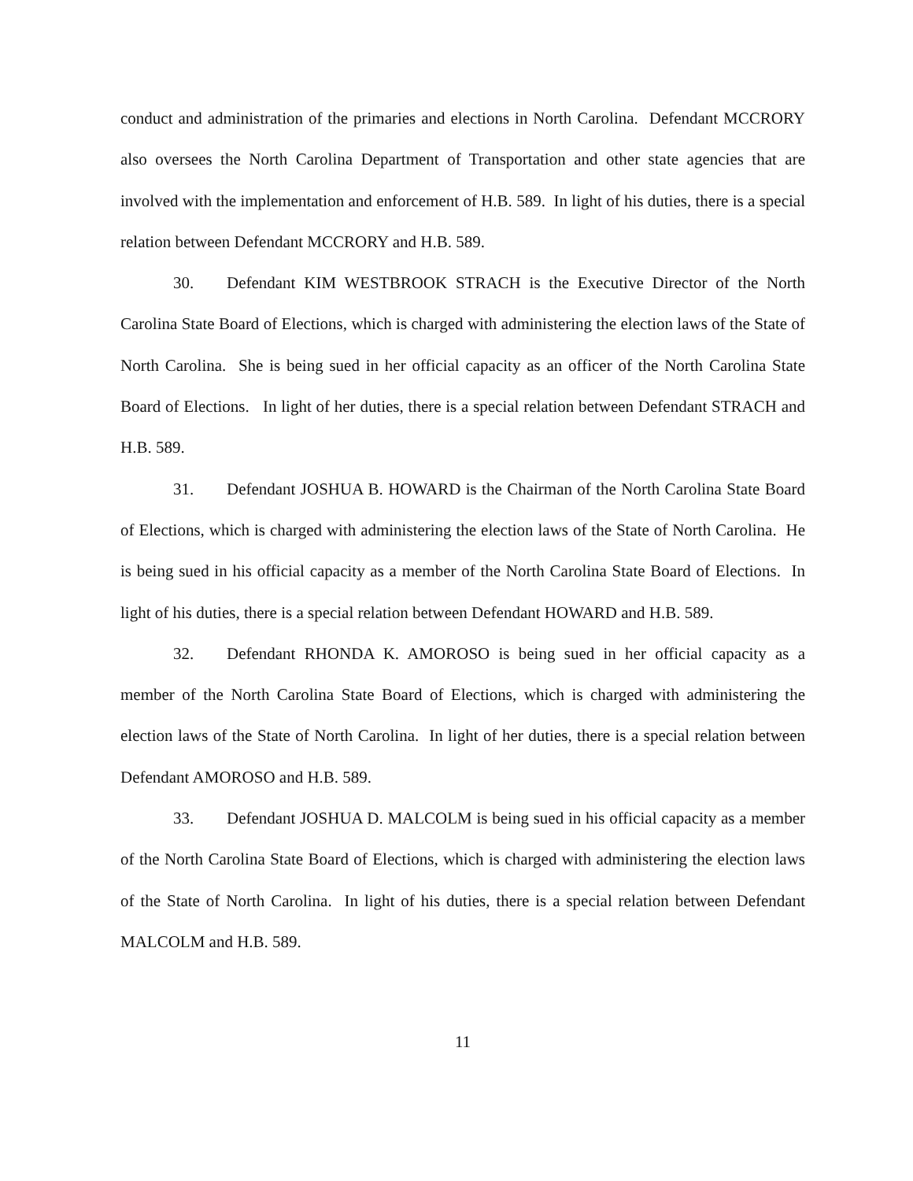conduct and administration of the primaries and elections in North Carolina. Defendant MCCRORY also oversees the North Carolina Department of Transportation and other state agencies that are involved with the implementation and enforcement of H.B. 589. In light of his duties, there is a special relation between Defendant MCCRORY and H.B. 589.
30. Defendant KIM WESTBROOK STRACH is the Executive Director of the North Carolina State Board of Elections, which is charged with administering the election laws of the State of North Carolina. She is being sued in her official capacity as an officer of the North Carolina State Board of Elections. In light of her duties, there is a special relation between Defendant STRACH and H.B. 589.
31. Defendant JOSHUA B. HOWARD is the Chairman of the North Carolina State Board of Elections, which is charged with administering the election laws of the State of North Carolina. He is being sued in his official capacity as a member of the North Carolina State Board of Elections. In light of his duties, there is a special relation between Defendant HOWARD and H.B. 589.
32. Defendant RHONDA K. AMOROSO is being sued in her official capacity as a member of the North Carolina State Board of Elections, which is charged with administering the election laws of the State of North Carolina. In light of her duties, there is a special relation between Defendant AMOROSO and H.B. 589.
33. Defendant JOSHUA D. MALCOLM is being sued in his official capacity as a member of the North Carolina State Board of Elections, which is charged with administering the election laws of the State of North Carolina. In light of his duties, there is a special relation between Defendant MALCOLM and H.B. 589.
11